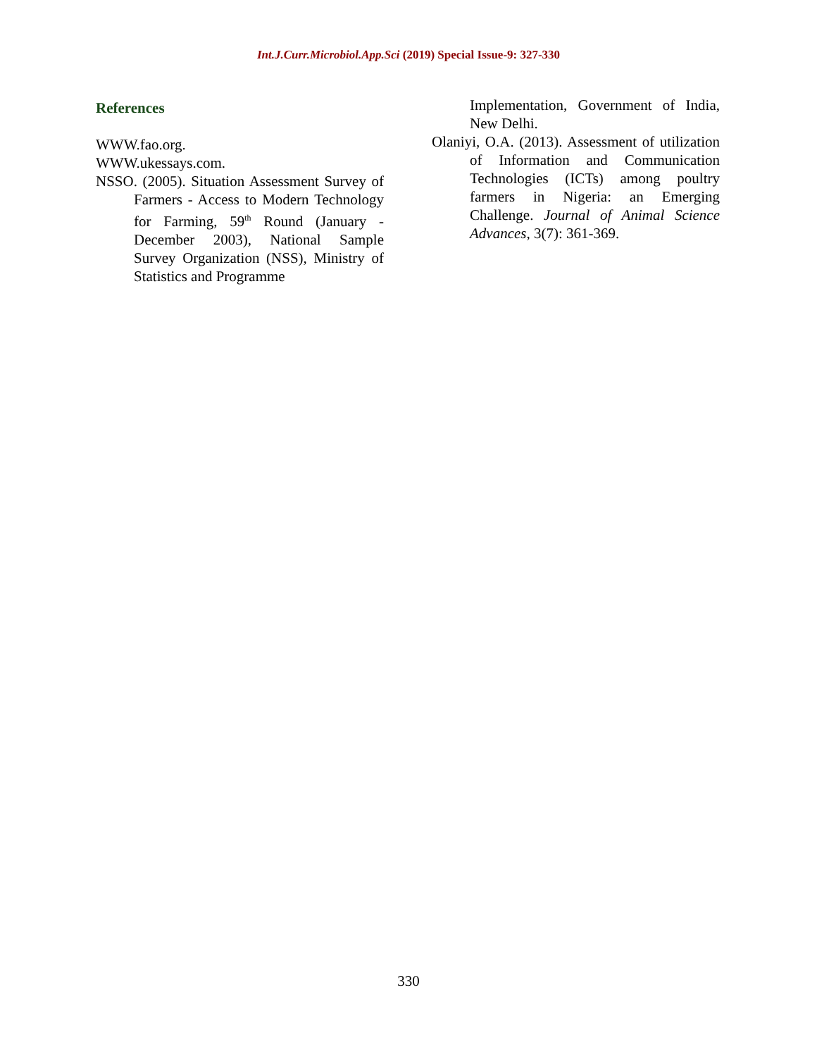Int.J.Curr.Microbiol.App.Sci (2019) Special Issue-9: 327-330
References
WWW.fao.org.
WWW.ukessays.com.
NSSO. (2005). Situation Assessment Survey of Farmers - Access to Modern Technology for Farming, 59<sup>th</sup> Round (January - December 2003), National Sample Survey Organization (NSS), Ministry of Statistics and Programme
Implementation, Government of India, New Delhi.
Olaniyi, O.A. (2013). Assessment of utilization of Information and Communication Technologies (ICTs) among poultry farmers in Nigeria: an Emerging Challenge. Journal of Animal Science Advances, 3(7): 361-369.
330